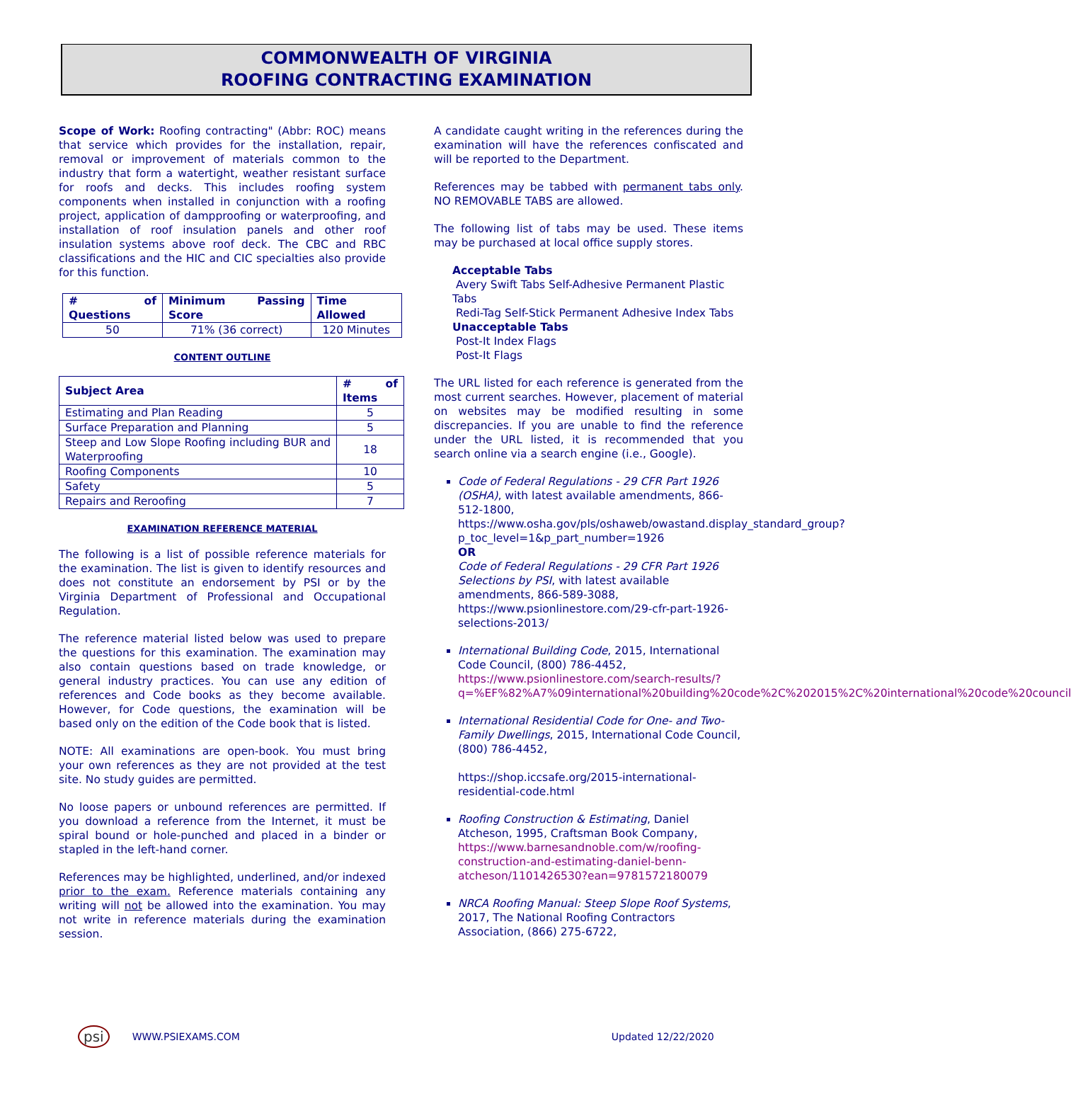COMMONWEALTH OF VIRGINIA
ROOFING CONTRACTING EXAMINATION
Scope of Work: Roofing contracting" (Abbr: ROC) means that service which provides for the installation, repair, removal or improvement of materials common to the industry that form a watertight, weather resistant surface for roofs and decks. This includes roofing system components when installed in conjunction with a roofing project, application of dampproofing or waterproofing, and installation of roof insulation panels and other roof insulation systems above roof deck. The CBC and RBC classifications and the HIC and CIC specialties also provide for this function.
| # of Questions | Minimum Passing Score | Time Allowed |
| --- | --- | --- |
| 50 | 71% (36 correct) | 120 Minutes |
CONTENT OUTLINE
| Subject Area | # of Items |
| --- | --- |
| Estimating and Plan Reading | 5 |
| Surface Preparation and Planning | 5 |
| Steep and Low Slope Roofing including BUR and Waterproofing | 18 |
| Roofing Components | 10 |
| Safety | 5 |
| Repairs and Reroofing | 7 |
EXAMINATION REFERENCE MATERIAL
The following is a list of possible reference materials for the examination. The list is given to identify resources and does not constitute an endorsement by PSI or by the Virginia Department of Professional and Occupational Regulation.
The reference material listed below was used to prepare the questions for this examination. The examination may also contain questions based on trade knowledge, or general industry practices. You can use any edition of references and Code books as they become available. However, for Code questions, the examination will be based only on the edition of the Code book that is listed.
NOTE: All examinations are open-book. You must bring your own references as they are not provided at the test site. No study guides are permitted.
No loose papers or unbound references are permitted. If you download a reference from the Internet, it must be spiral bound or hole-punched and placed in a binder or stapled in the left-hand corner.
References may be highlighted, underlined, and/or indexed prior to the exam. Reference materials containing any writing will not be allowed into the examination. You may not write in reference materials during the examination session.
A candidate caught writing in the references during the examination will have the references confiscated and will be reported to the Department.
References may be tabbed with permanent tabs only. NO REMOVABLE TABS are allowed.
The following list of tabs may be used. These items may be purchased at local office supply stores.
Acceptable Tabs
Avery Swift Tabs Self-Adhesive Permanent Plastic Tabs
Redi-Tag Self-Stick Permanent Adhesive Index Tabs
Unacceptable Tabs
Post-It Index Flags
Post-It Flags
The URL listed for each reference is generated from the most current searches. However, placement of material on websites may be modified resulting in some discrepancies. If you are unable to find the reference under the URL listed, it is recommended that you search online via a search engine (i.e., Google).
Code of Federal Regulations - 29 CFR Part 1926 (OSHA), with latest available amendments, 866-512-1800,
https://www.osha.gov/pls/oshaweb/owastand.display_standard_group?p_toc_level=1&p_part_number=1926
OR
Code of Federal Regulations - 29 CFR Part 1926 Selections by PSI, with latest available amendments, 866-589-3088,
https://www.psionlinestore.com/29-cfr-part-1926-selections-2013/
International Building Code, 2015, International Code Council, (800) 786-4452,
https://www.psionlinestore.com/search-results/?q=%EF%82%A7%09international%20building%20code%2C%202015%2C%20international%20code%20council
International Residential Code for One- and Two-Family Dwellings, 2015, International Code Council, (800) 786-4452,
https://shop.iccsafe.org/2015-international-residential-code.html
Roofing Construction & Estimating, Daniel Atcheson, 1995, Craftsman Book Company,
https://www.barnesandnoble.com/w/roofing-construction-and-estimating-daniel-benn-atcheson/1101426530?ean=9781572180079
NRCA Roofing Manual: Steep Slope Roof Systems, 2017, The National Roofing Contractors Association, (866) 275-6722,
psi WWW.PSIEXAMS.COM Updated 12/22/2020